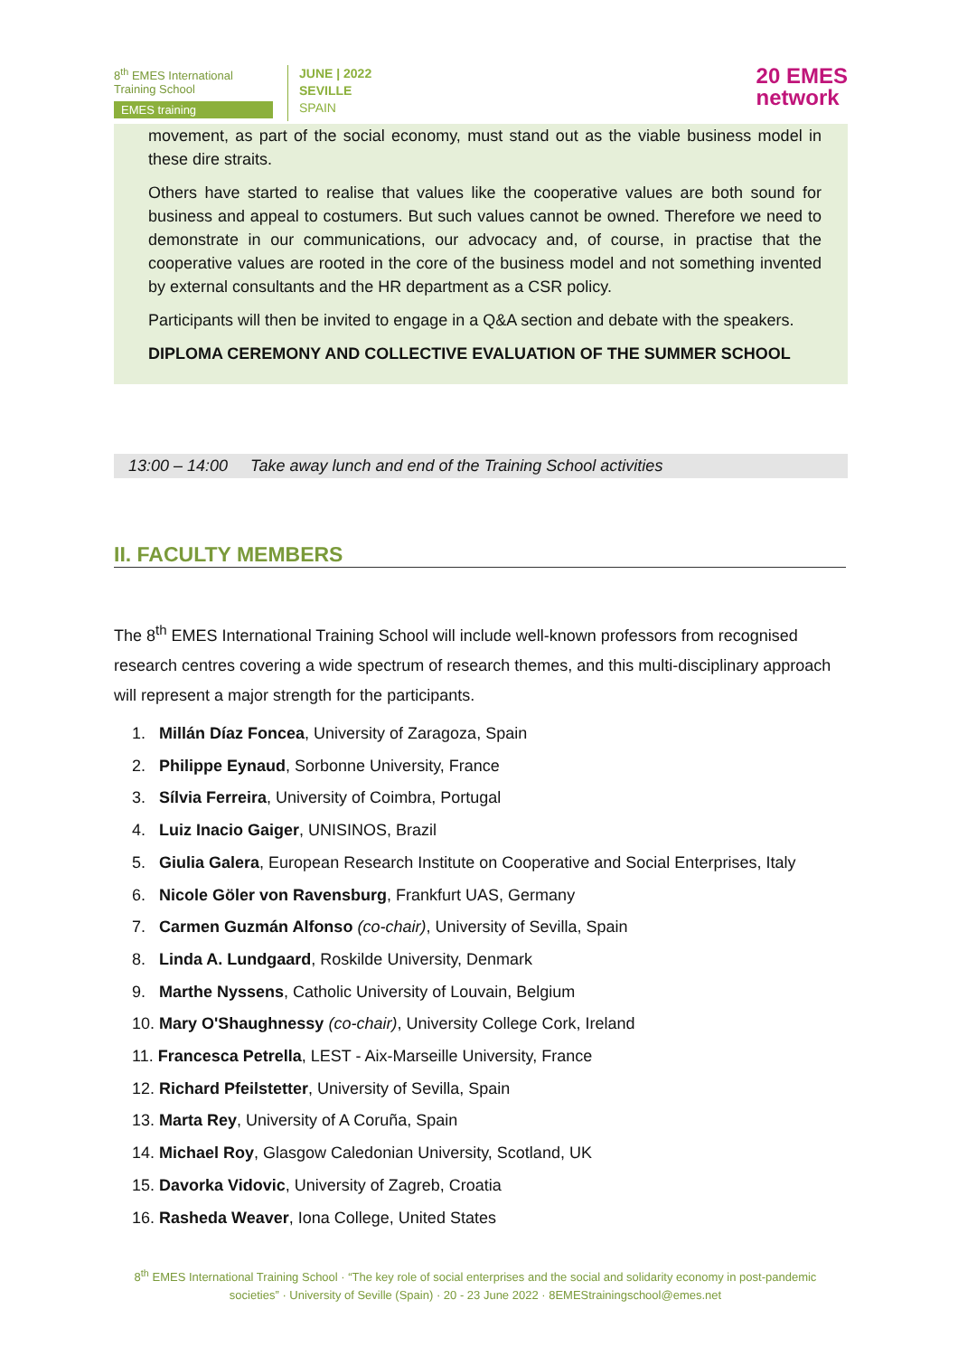8<sup>th</sup> EMES International
Training School
EMES training
JUNE | 2022
SEVILLE
SPAIN
20 EMES
network
movement, as part of the social economy, must stand out as the viable business model in these dire straits.
Others have started to realise that values like the cooperative values are both sound for business and appeal to costumers. But such values cannot be owned. Therefore we need to demonstrate in our communications, our advocacy and, of course, in practise that the cooperative values are rooted in the core of the business model and not something invented by external consultants and the HR department as a CSR policy.
Participants will then be invited to engage in a Q&A section and debate with the speakers.
DIPLOMA CEREMONY AND COLLECTIVE EVALUATION OF THE SUMMER SCHOOL
13:00 – 14:00 Take away lunch and end of the Training School activities
II. FACULTY MEMBERS
The 8<sup>th</sup> EMES International Training School will include well-known professors from recognised research centres covering a wide spectrum of research themes, and this multi-disciplinary approach will represent a major strength for the participants.
1. Millán Díaz Foncea, University of Zaragoza, Spain
2. Philippe Eynaud, Sorbonne University, France
3. Sílvia Ferreira, University of Coimbra, Portugal
4. Luiz Inacio Gaiger, UNISINOS, Brazil
5. Giulia Galera, European Research Institute on Cooperative and Social Enterprises, Italy
6. Nicole Göler von Ravensburg, Frankfurt UAS, Germany
7. Carmen Guzmán Alfonso (co-chair), University of Sevilla, Spain
8. Linda A. Lundgaard, Roskilde University, Denmark
9. Marthe Nyssens, Catholic University of Louvain, Belgium
10. Mary O'Shaughnessy (co-chair), University College Cork, Ireland
11. Francesca Petrella, LEST - Aix-Marseille University, France
12. Richard Pfeilstetter, University of Sevilla, Spain
13. Marta Rey, University of A Coruña, Spain
14. Michael Roy, Glasgow Caledonian University, Scotland, UK
15. Davorka Vidovic, University of Zagreb, Croatia
16. Rasheda Weaver, Iona College, United States
8<sup>th</sup> EMES International Training School · “The key role of social enterprises and the social and solidarity economy in post-pandemic societies” · University of Seville (Spain) · 20 - 23 June 2022 · 8EMEStrainingschool@emes.net